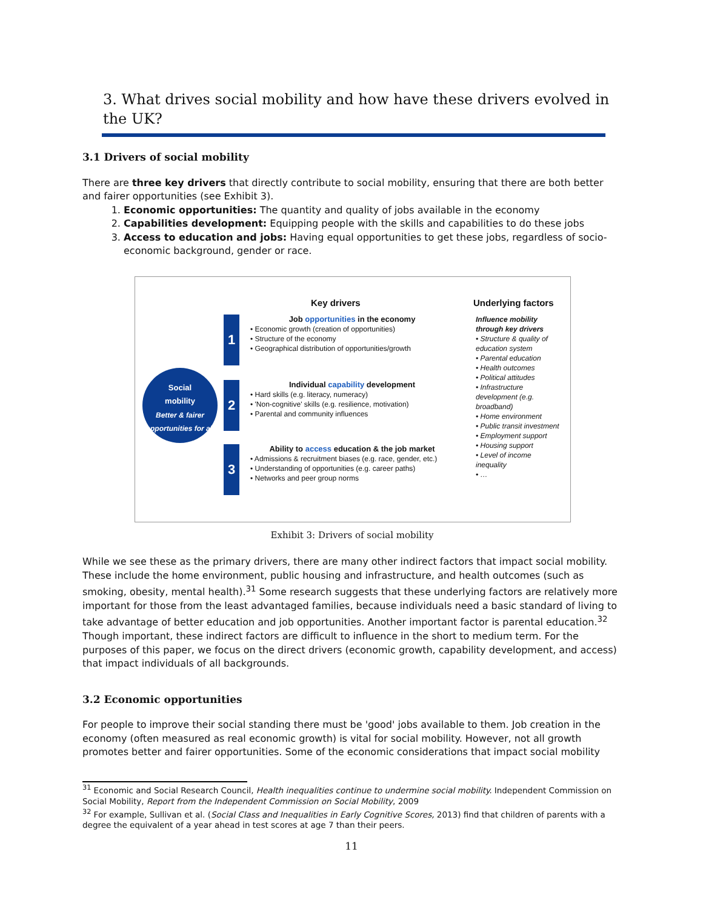3. What drives social mobility and how have these drivers evolved in the UK?
3.1 Drivers of social mobility
There are three key drivers that directly contribute to social mobility, ensuring that there are both better and fairer opportunities (see Exhibit 3).
1. Economic opportunities: The quantity and quality of jobs available in the economy
2. Capabilities development: Equipping people with the skills and capabilities to do these jobs
3. Access to education and jobs: Having equal opportunities to get these jobs, regardless of socio-economic background, gender or race.
Key drivers Underlying factors
Social
mobility
Better & fairer opportunities for all
1
Job opportunities in the economy
• Economic growth (creation of opportunities)
• Structure of the economy
• Geographical distribution of opportunities/growth
2
Individual capability development
• Hard skills (e.g. literacy, numeracy)
• 'Non-cognitive' skills (e.g. resilience, motivation)
• Parental and community influences
3
Ability to access education & the job market
• Admissions & recruitment biases (e.g. race, gender, etc.)
• Understanding of opportunities (e.g. career paths)
• Networks and peer group norms
Influence mobility through key drivers
• Structure & quality of education system
• Parental education
• Health outcomes
• Political attitudes
• Infrastructure development (e.g. broadband)
• Home environment
• Public transit investment
• Employment support
• Housing support
• Level of income inequality
• …
Exhibit 3: Drivers of social mobility
While we see these as the primary drivers, there are many other indirect factors that impact social mobility. These include the home environment, public housing and infrastructure, and health outcomes (such as smoking, obesity, mental health).<sup>31</sup> Some research suggests that these underlying factors are relatively more important for those from the least advantaged families, because individuals need a basic standard of living to take advantage of better education and job opportunities. Another important factor is parental education.<sup>32</sup> Though important, these indirect factors are difficult to influence in the short to medium term. For the purposes of this paper, we focus on the direct drivers (economic growth, capability development, and access) that impact individuals of all backgrounds.
3.2 Economic opportunities
For people to improve their social standing there must be 'good' jobs available to them. Job creation in the economy (often measured as real economic growth) is vital for social mobility. However, not all growth promotes better and fairer opportunities. Some of the economic considerations that impact social mobility
<sup>31</sup> Economic and Social Research Council, Health inequalities continue to undermine social mobility. Independent Commission on Social Mobility, Report from the Independent Commission on Social Mobility, 2009
<sup>32</sup> For example, Sullivan et al. (Social Class and Inequalities in Early Cognitive Scores, 2013) find that children of parents with a degree the equivalent of a year ahead in test scores at age 7 than their peers.
11